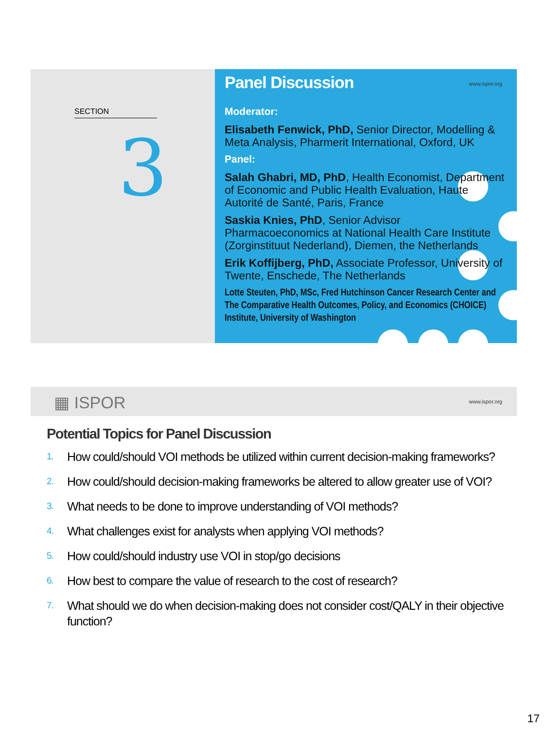SECTION
3
Panel Discussion
www.ispor.org
Moderator:
Elisabeth Fenwick, PhD, Senior Director, Modelling & Meta Analysis, Pharmerit International, Oxford, UK
Panel:
Salah Ghabri, MD, PhD, Health Economist, Department of Economic and Public Health Evaluation, Haute Autorité de Santé, Paris, France
Saskia Knies, PhD, Senior Advisor Pharmacoeconomics at National Health Care Institute (Zorginstituut Nederland), Diemen, the Netherlands
Erik Koffijberg, PhD, Associate Professor, University of Twente, Enschede, The Netherlands
Lotte Steuten, PhD, MSc, Fred Hutchinson Cancer Research Center and The Comparative Health Outcomes, Policy, and Economics (CHOICE) Institute, University of Washington
▦ ISPOR www.ispor.org
Potential Topics for Panel Discussion
1. How could/should VOI methods be utilized within current decision-making frameworks?
2. How could/should decision-making frameworks be altered to allow greater use of VOI?
3. What needs to be done to improve understanding of VOI methods?
4. What challenges exist for analysts when applying VOI methods?
5. How could/should industry use VOI in stop/go decisions
6. How best to compare the value of research to the cost of research?
7. What should we do when decision-making does not consider cost/QALY in their objective function?
17